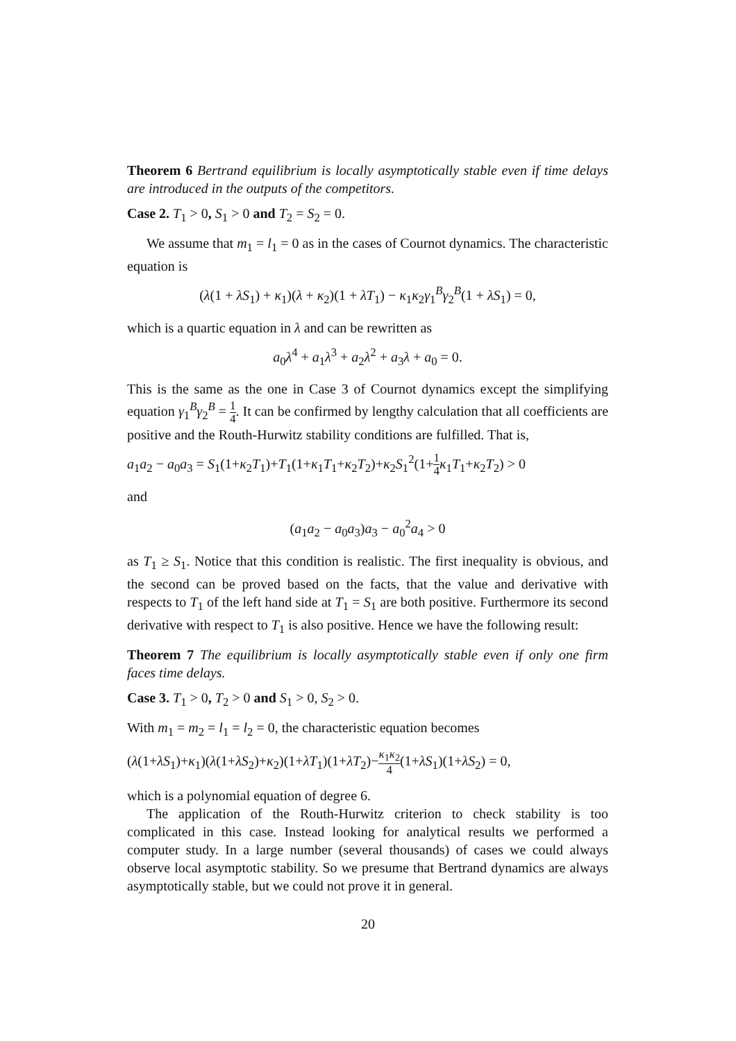Theorem 6 Bertrand equilibrium is locally asymptotically stable even if time delays are introduced in the outputs of the competitors.
Case 2. T<sub>1</sub> > 0, S<sub>1</sub> > 0 and T<sub>2</sub> = S<sub>2</sub> = 0.
We assume that m<sub>1</sub> = l<sub>1</sub> = 0 as in the cases of Cournot dynamics. The characteristic equation is
(λ(1 + λS<sub>1</sub>) + κ<sub>1</sub>)(λ + κ<sub>2</sub>)(1 + λT<sub>1</sub>) − κ<sub>1</sub>κ<sub>2</sub>γ<sub>1</sub><sup>B</sup>γ<sub>2</sub><sup>B</sup>(1 + λS<sub>1</sub>) = 0,
which is a quartic equation in λ and can be rewritten as
a<sub>0</sub>λ<sup>4</sup> + a<sub>1</sub>λ<sup>3</sup> + a<sub>2</sub>λ<sup>2</sup> + a<sub>3</sub>λ + a<sub>0</sub> = 0.
This is the same as the one in Case 3 of Cournot dynamics except the simplifying equation γ<sub>1</sub><sup>B</sup>γ<sub>2</sub><sup>B</sup> = 1 4. It can be confirmed by lengthy calculation that all coefficients are positive and the Routh-Hurwitz stability conditions are fulfilled. That is,
a<sub>1</sub>a<sub>2</sub> − a<sub>0</sub>a<sub>3</sub> = S<sub>1</sub>(1+κ<sub>2</sub>T<sub>1</sub>)+T<sub>1</sub>(1+κ<sub>1</sub>T<sub>1</sub>+κ<sub>2</sub>T<sub>2</sub>)+κ<sub>2</sub>S<sub>1</sub><sup>2</sup>(1+1 4 κ<sub>1</sub>T<sub>1</sub>+κ<sub>2</sub>T<sub>2</sub>) > 0
and
(a<sub>1</sub>a<sub>2</sub> − a<sub>0</sub>a<sub>3</sub>)a<sub>3</sub> − a<sub>0</sub><sup>2</sup>a<sub>4</sub> > 0
as T<sub>1</sub> ≥ S<sub>1</sub>. Notice that this condition is realistic. The first inequality is obvious, and the second can be proved based on the facts, that the value and derivative with respects to T<sub>1</sub> of the left hand side at T<sub>1</sub> = S<sub>1</sub> are both positive. Furthermore its second derivative with respect to T<sub>1</sub> is also positive. Hence we have the following result:
Theorem 7 The equilibrium is locally asymptotically stable even if only one firm faces time delays.
Case 3. T<sub>1</sub> > 0, T<sub>2</sub> > 0 and S<sub>1</sub> > 0, S<sub>2</sub> > 0.
With m<sub>1</sub> = m<sub>2</sub> = l<sub>1</sub> = l<sub>2</sub> = 0, the characteristic equation becomes
(λ(1+λS<sub>1</sub>)+κ<sub>1</sub>)(λ(1+λS<sub>2</sub>)+κ<sub>2</sub>)(1+λT<sub>1</sub>)(1+λT<sub>2</sub>)−κ<sub>1</sub>κ<sub>2</sub> 4(1+λS<sub>1</sub>)(1+λS<sub>2</sub>) = 0,
which is a polynomial equation of degree 6.
The application of the Routh-Hurwitz criterion to check stability is too complicated in this case. Instead looking for analytical results we performed a computer study. In a large number (several thousands) of cases we could always observe local asymptotic stability. So we presume that Bertrand dynamics are always asymptotically stable, but we could not prove it in general.
20